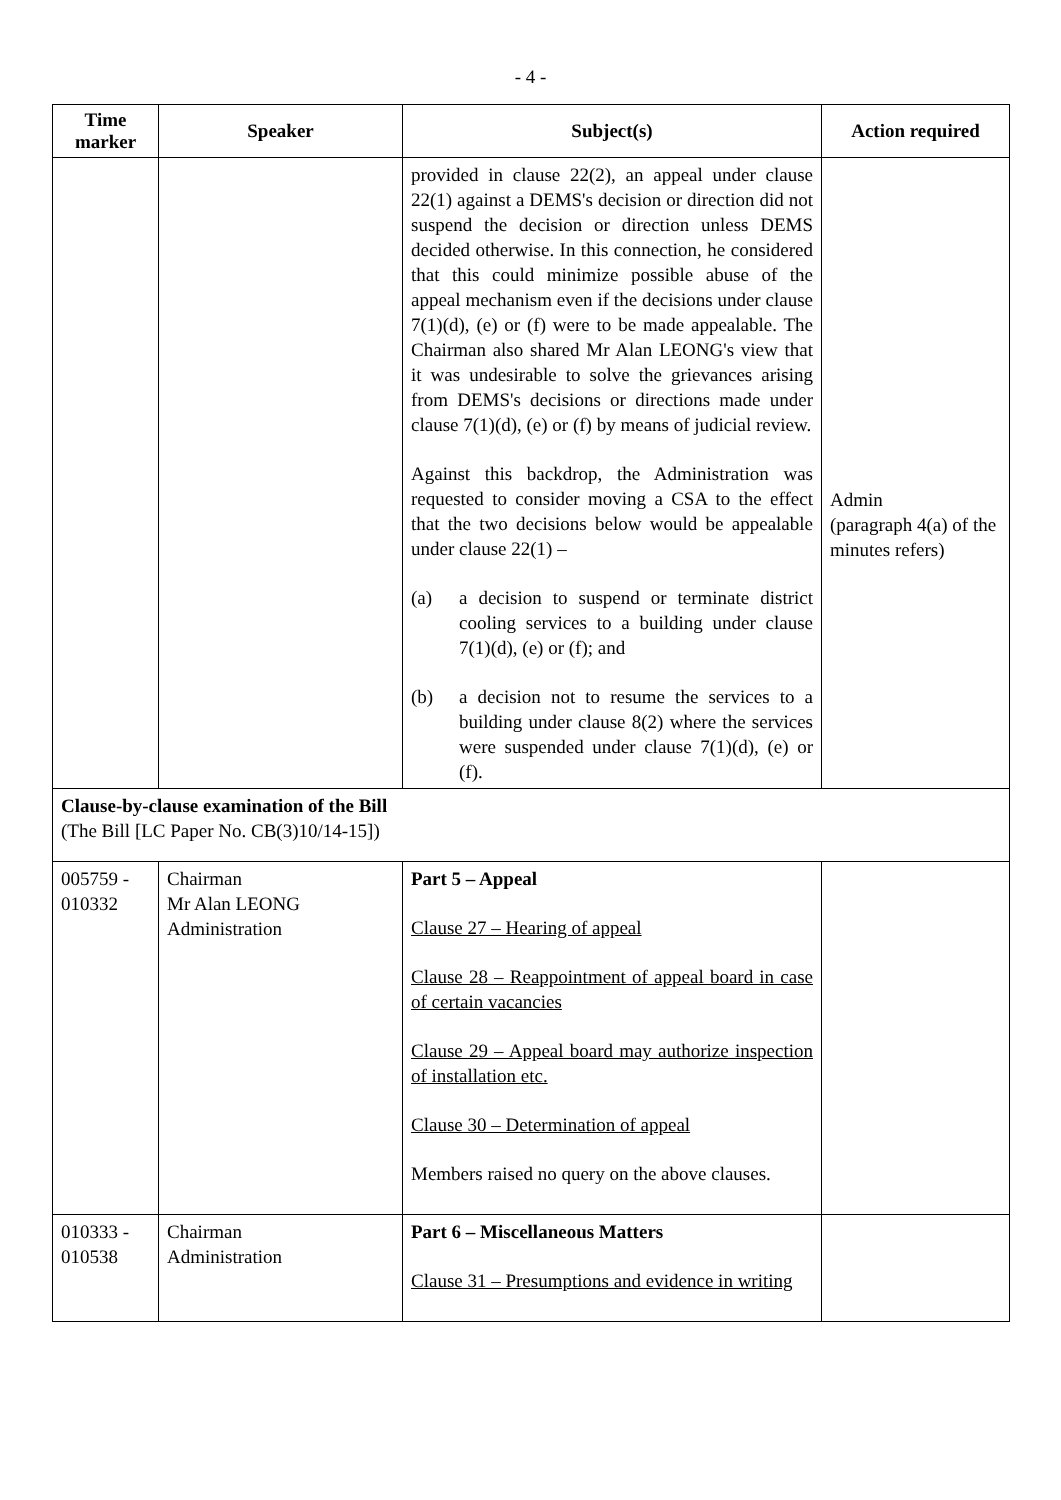- 4 -
| Time marker | Speaker | Subject(s) | Action required |
| --- | --- | --- | --- |
| | | provided in clause 22(2), an appeal under clause 22(1) against a DEMS's decision or direction did not suspend the decision or direction unless DEMS decided otherwise. In this connection, he considered that this could minimize possible abuse of the appeal mechanism even if the decisions under clause 7(1)(d), (e) or (f) were to be made appealable. The Chairman also shared Mr Alan LEONG's view that it was undesirable to solve the grievances arising from DEMS's decisions or directions made under clause 7(1)(d), (e) or (f) by means of judicial review. Against this backdrop, the Administration was requested to consider moving a CSA to the effect that the two decisions below would be appealable under clause 22(1) – (a) a decision to suspend or terminate district cooling services to a building under clause 7(1)(d), (e) or (f); and (b) a decision not to resume the services to a building under clause 8(2) where the services were suspended under clause 7(1)(d), (e) or (f). | Admin (paragraph 4(a) of the minutes refers) |
| Clause-by-clause examination of the Bill (The Bill [LC Paper No. CB(3)10/14-15]) | | | |
| 005759 - 010332 | Chairman Mr Alan LEONG Administration | Part 5 – Appeal Clause 27 – Hearing of appeal Clause 28 – Reappointment of appeal board in case of certain vacancies Clause 29 – Appeal board may authorize inspection of installation etc. Clause 30 – Determination of appeal Members raised no query on the above clauses. | |
| 010333 - 010538 | Chairman Administration | Part 6 – Miscellaneous Matters Clause 31 – Presumptions and evidence in writing | |